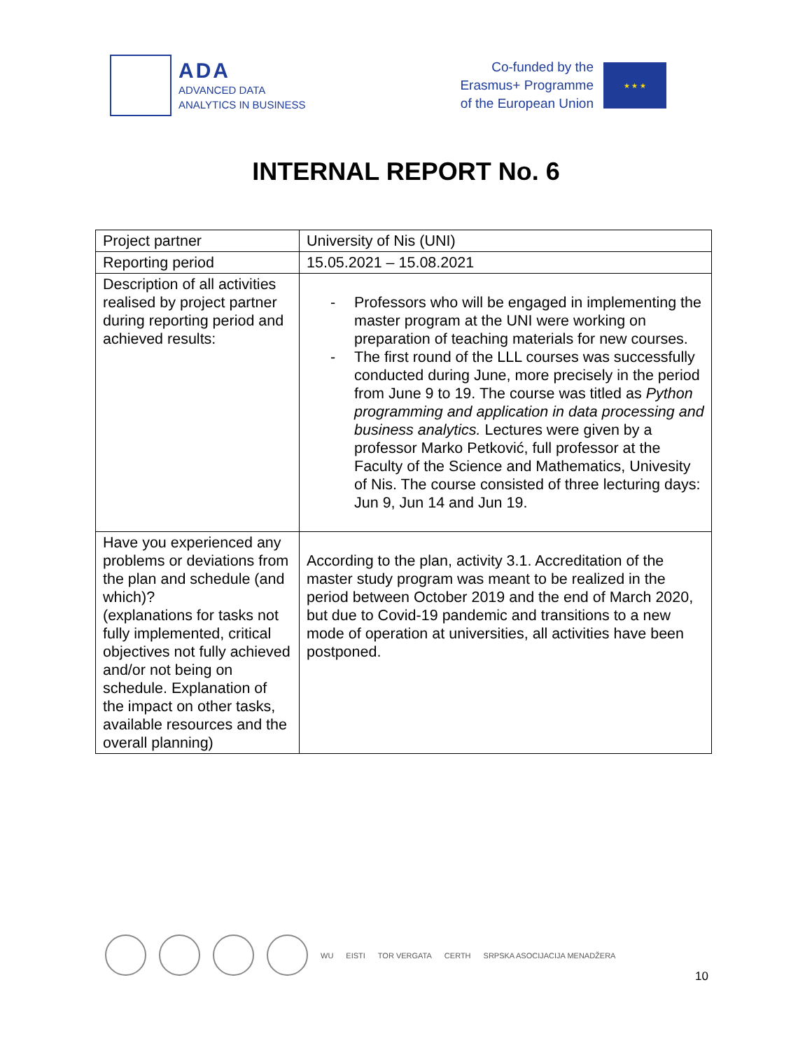ADA
ADVANCED DATA
ANALYTICS IN BUSINESS
Co-funded by the
Erasmus+ Programme
of the European Union
★ ★ ★
INTERNAL REPORT No. 6
| Project partner | University of Nis (UNI) |
| Reporting period | 15.05.2021 – 15.08.2021 |
| Description of all activities realised by project partner during reporting period and achieved results: | - Professors who will be engaged in implementing the master program at the UNI were working on preparation of teaching materials for new courses. - The first round of the LLL courses was successfully conducted during June, more precisely in the period from June 9 to 19. The course was titled as Python programming and application in data processing and business analytics. Lectures were given by a professor Marko Petković, full professor at the Faculty of the Science and Mathematics, Univesity of Nis. The course consisted of three lecturing days: Jun 9, Jun 14 and Jun 19. |
| Have you experienced any problems or deviations from the plan and schedule (and which)? (explanations for tasks not fully implemented, critical objectives not fully achieved and/or not being on schedule. Explanation of the impact on other tasks, available resources and the overall planning) | According to the plan, activity 3.1. Accreditation of the master study program was meant to be realized in the period between October 2019 and the end of March 2020, but due to Covid-19 pandemic and transitions to a new mode of operation at universities, all activities have been postponed. |
WU EISTI TOR VERGATA CERTH SRPSKA ASOCIJACIJA MENADŽERA
10